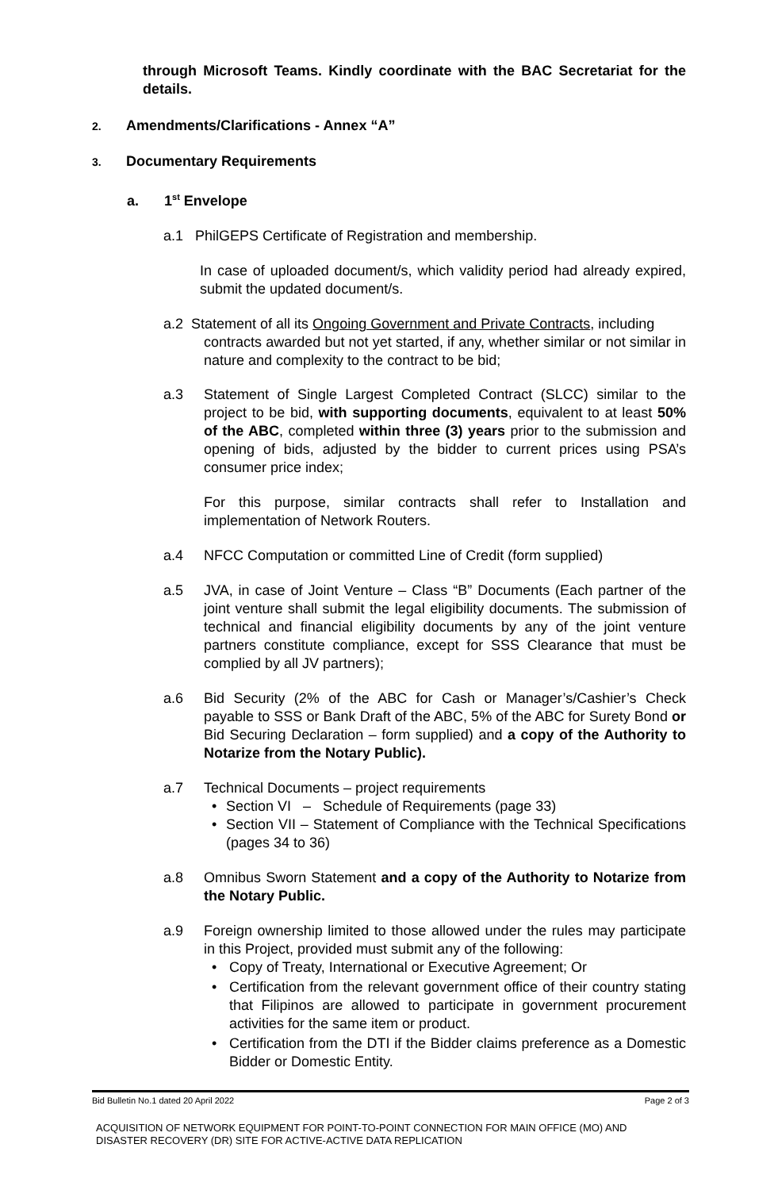through Microsoft Teams. Kindly coordinate with the BAC Secretariat for the details.
2. Amendments/Clarifications - Annex “A”
3. Documentary Requirements
a. 1<sup>st</sup> Envelope
a.1 PhilGEPS Certificate of Registration and membership.
In case of uploaded document/s, which validity period had already expired, submit the updated document/s.
a.2 Statement of all its Ongoing Government and Private Contracts, including
contracts awarded but not yet started, if any, whether similar or not similar in nature and complexity to the contract to be bid;
a.3 Statement of Single Largest Completed Contract (SLCC) similar to the project to be bid, with supporting documents, equivalent to at least 50% of the ABC, completed within three (3) years prior to the submission and opening of bids, adjusted by the bidder to current prices using PSA’s consumer price index;
For this purpose, similar contracts shall refer to Installation and implementation of Network Routers.
a.4 NFCC Computation or committed Line of Credit (form supplied)
a.5 JVA, in case of Joint Venture – Class “B” Documents (Each partner of the joint venture shall submit the legal eligibility documents. The submission of technical and financial eligibility documents by any of the joint venture partners constitute compliance, except for SSS Clearance that must be complied by all JV partners);
a.6 Bid Security (2% of the ABC for Cash or Manager’s/Cashier’s Check payable to SSS or Bank Draft of the ABC, 5% of the ABC for Surety Bond or Bid Securing Declaration – form supplied) and a copy of the Authority to Notarize from the Notary Public).
a.7 Technical Documents – project requirements
• Section VI – Schedule of Requirements (page 33)
• Section VII – Statement of Compliance with the Technical Specifications (pages 34 to 36)
a.8 Omnibus Sworn Statement and a copy of the Authority to Notarize from the Notary Public.
a.9 Foreign ownership limited to those allowed under the rules may participate in this Project, provided must submit any of the following:
• Copy of Treaty, International or Executive Agreement; Or
• Certification from the relevant government office of their country stating that Filipinos are allowed to participate in government procurement activities for the same item or product.
• Certification from the DTI if the Bidder claims preference as a Domestic Bidder or Domestic Entity.
Bid Bulletin No.1 dated 20 April 2022 Page 2 of 3
ACQUISITION OF NETWORK EQUIPMENT FOR POINT-TO-POINT CONNECTION FOR MAIN OFFICE (MO) AND
DISASTER RECOVERY (DR) SITE FOR ACTIVE-ACTIVE DATA REPLICATION